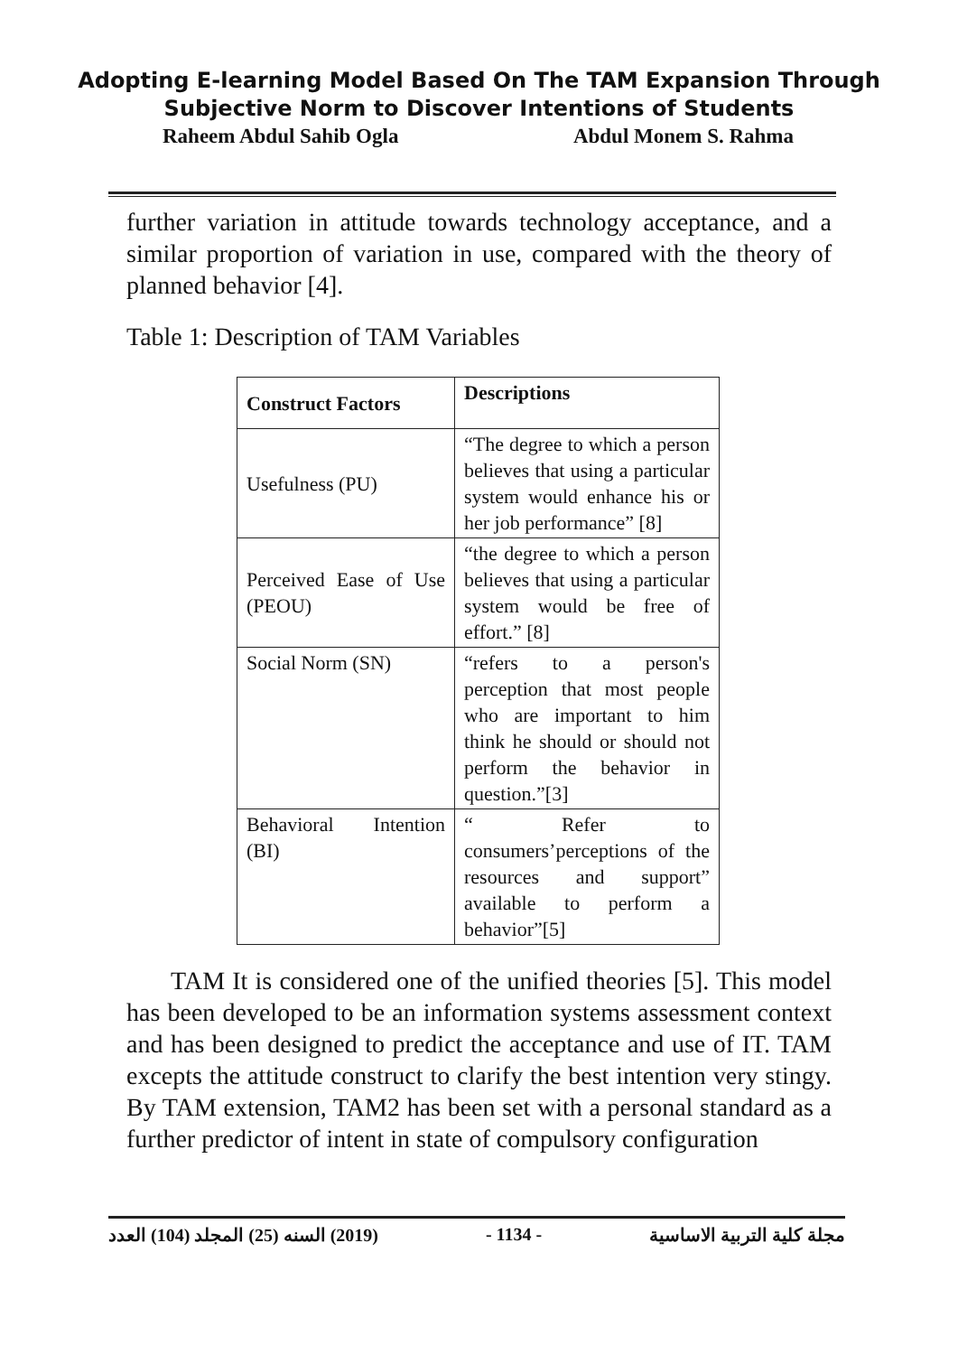Adopting E-learning Model Based On The TAM Expansion Through
Subjective Norm to Discover Intentions of Students
Raheem Abdul Sahib Ogla Abdul Monem S. Rahma
further variation in attitude towards technology acceptance, and a similar proportion of variation in use, compared with the theory of planned behavior [4].
Table 1: Description of TAM Variables
| Construct Factors | Descriptions |
| --- | --- |
| Usefulness (PU) | “The degree to which a person believes that using a particular system would enhance his or her job performance” [8] |
| Perceived Ease of Use (PEOU) | “the degree to which a person believes that using a particular system would be free of effort.” [8] |
| Social Norm (SN) | “refers to a person's perception that most people who are important to him think he should or should not perform the behavior in question.”[3] |
| Behavioral Intention (BI) | “ Refer to consumers’perceptions of the resources and support” available to perform a behavior”[5] |
TAM It is considered one of the unified theories [5]. This model has been developed to be an information systems assessment context and has been designed to predict the acceptance and use of IT. TAM excepts the attitude construct to clarify the best intention very stingy. By TAM extension, TAM2 has been set with a personal standard as a further predictor of intent in state of compulsory configuration
(2019) السنه (25) المجلد (104) العدد - 1134 - مجلة كلية التربية الاساسية